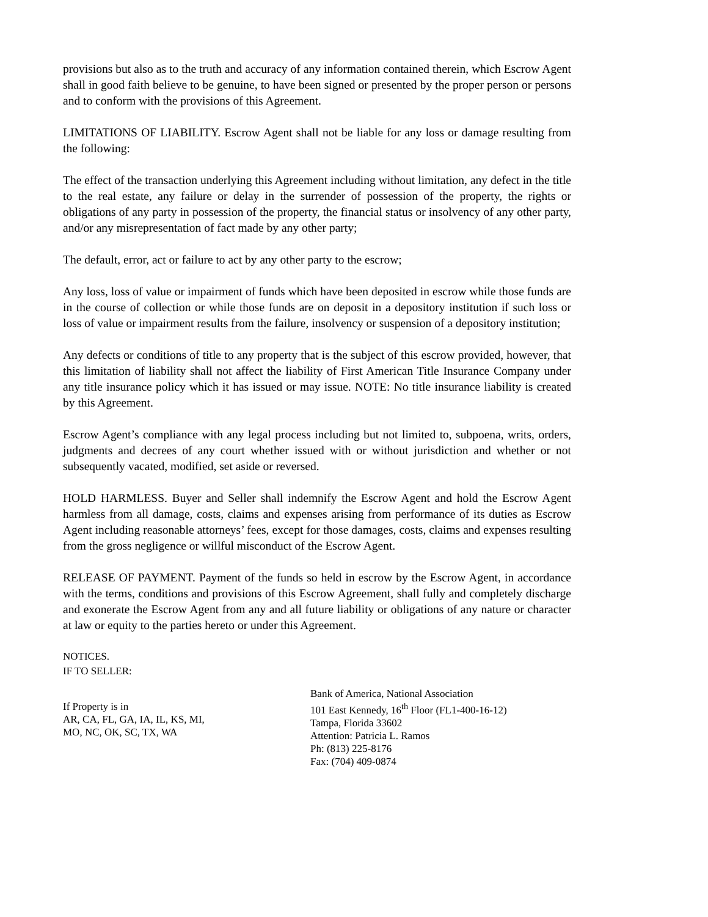provisions but also as to the truth and accuracy of any information contained therein, which Escrow Agent shall in good faith believe to be genuine, to have been signed or presented by the proper person or persons and to conform with the provisions of this Agreement.
LIMITATIONS OF LIABILITY. Escrow Agent shall not be liable for any loss or damage resulting from the following:
The effect of the transaction underlying this Agreement including without limitation, any defect in the title to the real estate, any failure or delay in the surrender of possession of the property, the rights or obligations of any party in possession of the property, the financial status or insolvency of any other party, and/or any misrepresentation of fact made by any other party;
The default, error, act or failure to act by any other party to the escrow;
Any loss, loss of value or impairment of funds which have been deposited in escrow while those funds are in the course of collection or while those funds are on deposit in a depository institution if such loss or loss of value or impairment results from the failure, insolvency or suspension of a depository institution;
Any defects or conditions of title to any property that is the subject of this escrow provided, however, that this limitation of liability shall not affect the liability of First American Title Insurance Company under any title insurance policy which it has issued or may issue. NOTE: No title insurance liability is created by this Agreement.
Escrow Agent’s compliance with any legal process including but not limited to, subpoena, writs, orders, judgments and decrees of any court whether issued with or without jurisdiction and whether or not subsequently vacated, modified, set aside or reversed.
HOLD HARMLESS. Buyer and Seller shall indemnify the Escrow Agent and hold the Escrow Agent harmless from all damage, costs, claims and expenses arising from performance of its duties as Escrow Agent including reasonable attorneys’ fees, except for those damages, costs, claims and expenses resulting from the gross negligence or willful misconduct of the Escrow Agent.
RELEASE OF PAYMENT. Payment of the funds so held in escrow by the Escrow Agent, in accordance with the terms, conditions and provisions of this Escrow Agreement, shall fully and completely discharge and exonerate the Escrow Agent from any and all future liability or obligations of any nature or character at law or equity to the parties hereto or under this Agreement.
NOTICES.
IF TO SELLER:
If Property is in
AR, CA, FL, GA, IA, IL, KS, MI,
MO, NC, OK, SC, TX, WA
Bank of America, National Association
101 East Kennedy, 16<sup>th</sup> Floor (FL1-400-16-12)
Tampa, Florida 33602
Attention: Patricia L. Ramos
Ph: (813) 225-8176
Fax: (704) 409-0874